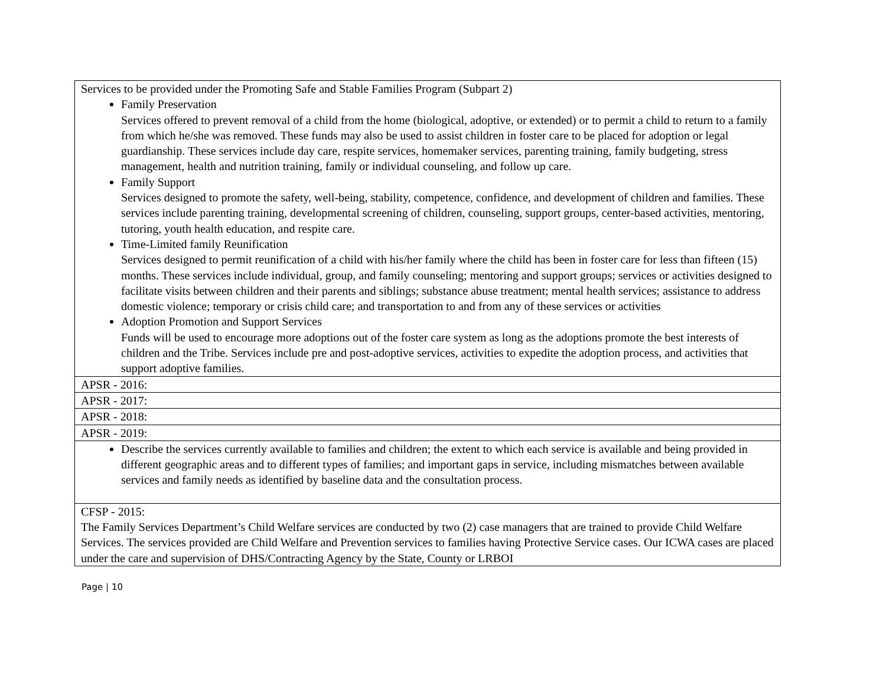| Services to be provided under the Promoting Safe and Stable Families Program (Subpart 2) Family Preservation Services offered to prevent removal of a child from the home (biological, adoptive, or extended) or to permit a child to return to a family from which he/she was removed. These funds may also be used to assist children in foster care to be placed for adoption or legal guardianship. These services include day care, respite services, homemaker services, parenting training, family budgeting, stress management, health and nutrition training, family or individual counseling, and follow up care. Family Support Services designed to promote the safety, well-being, stability, competence, confidence, and development of children and families. These services include parenting training, developmental screening of children, counseling, support groups, center-based activities, mentoring, tutoring, youth health education, and respite care. Time-Limited family Reunification Services designed to permit reunification of a child with his/her family where the child has been in foster care for less than fifteen (15) months. These services include individual, group, and family counseling; mentoring and support groups; services or activities designed to facilitate visits between children and their parents and siblings; substance abuse treatment; mental health services; assistance to address domestic violence; temporary or crisis child care; and transportation to and from any of these services or activities Adoption Promotion and Support Services Funds will be used to encourage more adoptions out of the foster care system as long as the adoptions promote the best interests of children and the Tribe. Services include pre and post-adoptive services, activities to expedite the adoption process, and activities that support adoptive families. |
| APSR - 2016: |
| APSR - 2017: |
| APSR - 2018: |
| APSR - 2019: |
| Describe the services currently available to families and children; the extent to which each service is available and being provided in different geographic areas and to different types of families; and important gaps in service, including mismatches between available services and family needs as identified by baseline data and the consultation process. |
| CFSP - 2015: The Family Services Department’s Child Welfare services are conducted by two (2) case managers that are trained to provide Child Welfare Services. The services provided are Child Welfare and Prevention services to families having Protective Service cases. Our ICWA cases are placed under the care and supervision of DHS/Contracting Agency by the State, County or LRBOI |
Page | 10